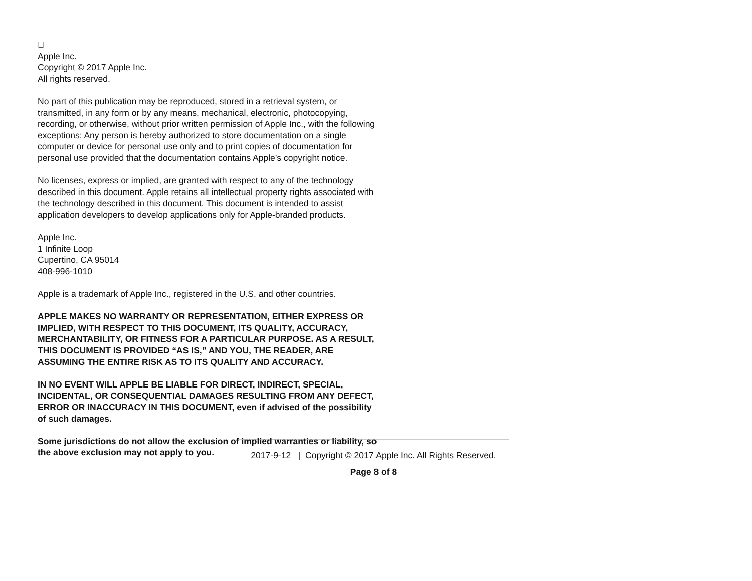
Apple Inc.
Copyright © 2017 Apple Inc.
All rights reserved.
No part of this publication may be reproduced, stored in a retrieval system, or transmitted, in any form or by any means, mechanical, electronic, photocopying, recording, or otherwise, without prior written permission of Apple Inc., with the following exceptions: Any person is hereby authorized to store documentation on a single computer or device for personal use only and to print copies of documentation for personal use provided that the documentation contains Apple’s copyright notice.
No licenses, express or implied, are granted with respect to any of the technology described in this document. Apple retains all intellectual property rights associated with the technology described in this document. This document is intended to assist application developers to develop applications only for Apple-branded products.
Apple Inc.
1 Infinite Loop
Cupertino, CA 95014
408-996-1010
Apple is a trademark of Apple Inc., registered in the U.S. and other countries.
APPLE MAKES NO WARRANTY OR REPRESENTATION, EITHER EXPRESS OR IMPLIED, WITH RESPECT TO THIS DOCUMENT, ITS QUALITY, ACCURACY, MERCHANTABILITY, OR FITNESS FOR A PARTICULAR PURPOSE. AS A RESULT, THIS DOCUMENT IS PROVIDED “AS IS,” AND YOU, THE READER, ARE ASSUMING THE ENTIRE RISK AS TO ITS QUALITY AND ACCURACY.
IN NO EVENT WILL APPLE BE LIABLE FOR DIRECT, INDIRECT, SPECIAL, INCIDENTAL, OR CONSEQUENTIAL DAMAGES RESULTING FROM ANY DEFECT, ERROR OR INACCURACY IN THIS DOCUMENT, even if advised of the possibility of such damages.
Some jurisdictions do not allow the exclusion of implied warranties or liability, so the above exclusion may not apply to you.
2017-9-12 | Copyright © 2017 Apple Inc. All Rights Reserved.
Page 8 of 8